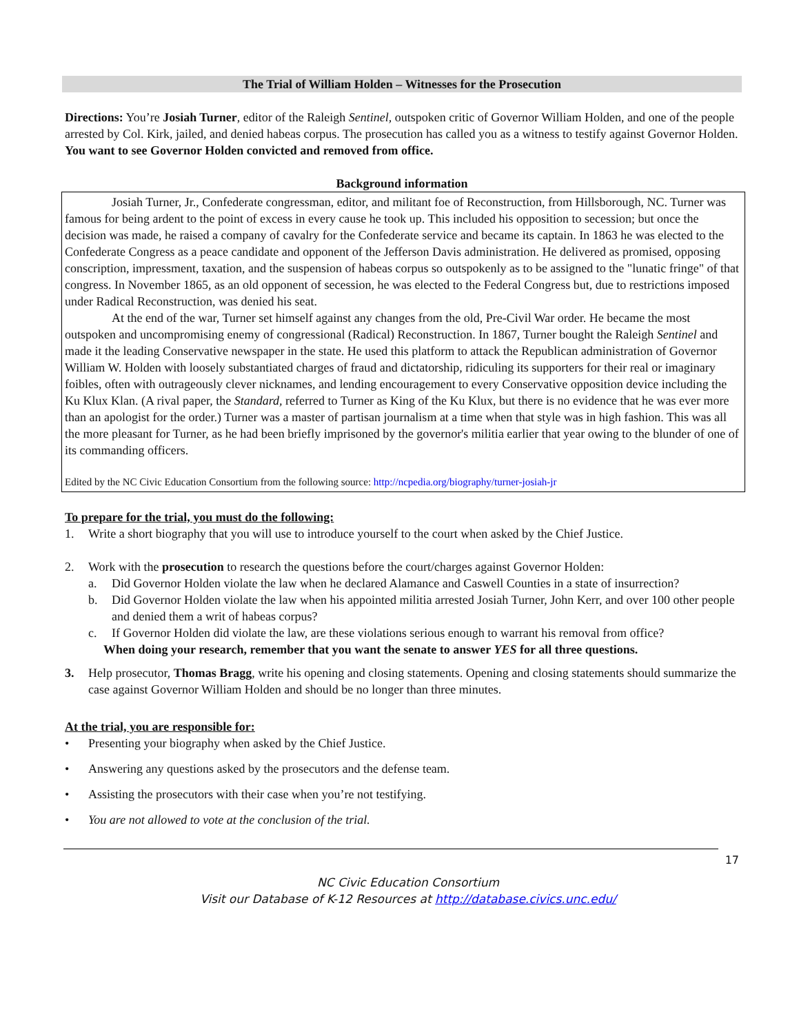The Trial of William Holden – Witnesses for the Prosecution
Directions: You’re Josiah Turner, editor of the Raleigh Sentinel, outspoken critic of Governor William Holden, and one of the people arrested by Col. Kirk, jailed, and denied habeas corpus. The prosecution has called you as a witness to testify against Governor Holden. You want to see Governor Holden convicted and removed from office.
Background information
Josiah Turner, Jr., Confederate congressman, editor, and militant foe of Reconstruction, from Hillsborough, NC. Turner was famous for being ardent to the point of excess in every cause he took up. This included his opposition to secession; but once the decision was made, he raised a company of cavalry for the Confederate service and became its captain. In 1863 he was elected to the Confederate Congress as a peace candidate and opponent of the Jefferson Davis administration. He delivered as promised, opposing conscription, impressment, taxation, and the suspension of habeas corpus so outspokenly as to be assigned to the "lunatic fringe" of that congress. In November 1865, as an old opponent of secession, he was elected to the Federal Congress but, due to restrictions imposed under Radical Reconstruction, was denied his seat.
At the end of the war, Turner set himself against any changes from the old, Pre-Civil War order. He became the most outspoken and uncompromising enemy of congressional (Radical) Reconstruction. In 1867, Turner bought the Raleigh Sentinel and made it the leading Conservative newspaper in the state. He used this platform to attack the Republican administration of Governor William W. Holden with loosely substantiated charges of fraud and dictatorship, ridiculing its supporters for their real or imaginary foibles, often with outrageously clever nicknames, and lending encouragement to every Conservative opposition device including the Ku Klux Klan. (A rival paper, the Standard, referred to Turner as King of the Ku Klux, but there is no evidence that he was ever more than an apologist for the order.) Turner was a master of partisan journalism at a time when that style was in high fashion. This was all the more pleasant for Turner, as he had been briefly imprisoned by the governor's militia earlier that year owing to the blunder of one of its commanding officers.
Edited by the NC Civic Education Consortium from the following source: http://ncpedia.org/biography/turner-josiah-jr
To prepare for the trial, you must do the following:
1. Write a short biography that you will use to introduce yourself to the court when asked by the Chief Justice.
2. Work with the prosecution to research the questions before the court/charges against Governor Holden:
a. Did Governor Holden violate the law when he declared Alamance and Caswell Counties in a state of insurrection?
b. Did Governor Holden violate the law when his appointed militia arrested Josiah Turner, John Kerr, and over 100 other people and denied them a writ of habeas corpus?
c. If Governor Holden did violate the law, are these violations serious enough to warrant his removal from office?
When doing your research, remember that you want the senate to answer YES for all three questions.
3. Help prosecutor, Thomas Bragg, write his opening and closing statements. Opening and closing statements should summarize the case against Governor William Holden and should be no longer than three minutes.
At the trial, you are responsible for:
• Presenting your biography when asked by the Chief Justice.
• Answering any questions asked by the prosecutors and the defense team.
• Assisting the prosecutors with their case when you’re not testifying.
• You are not allowed to vote at the conclusion of the trial.
17
NC Civic Education Consortium
Visit our Database of K-12 Resources at http://database.civics.unc.edu/